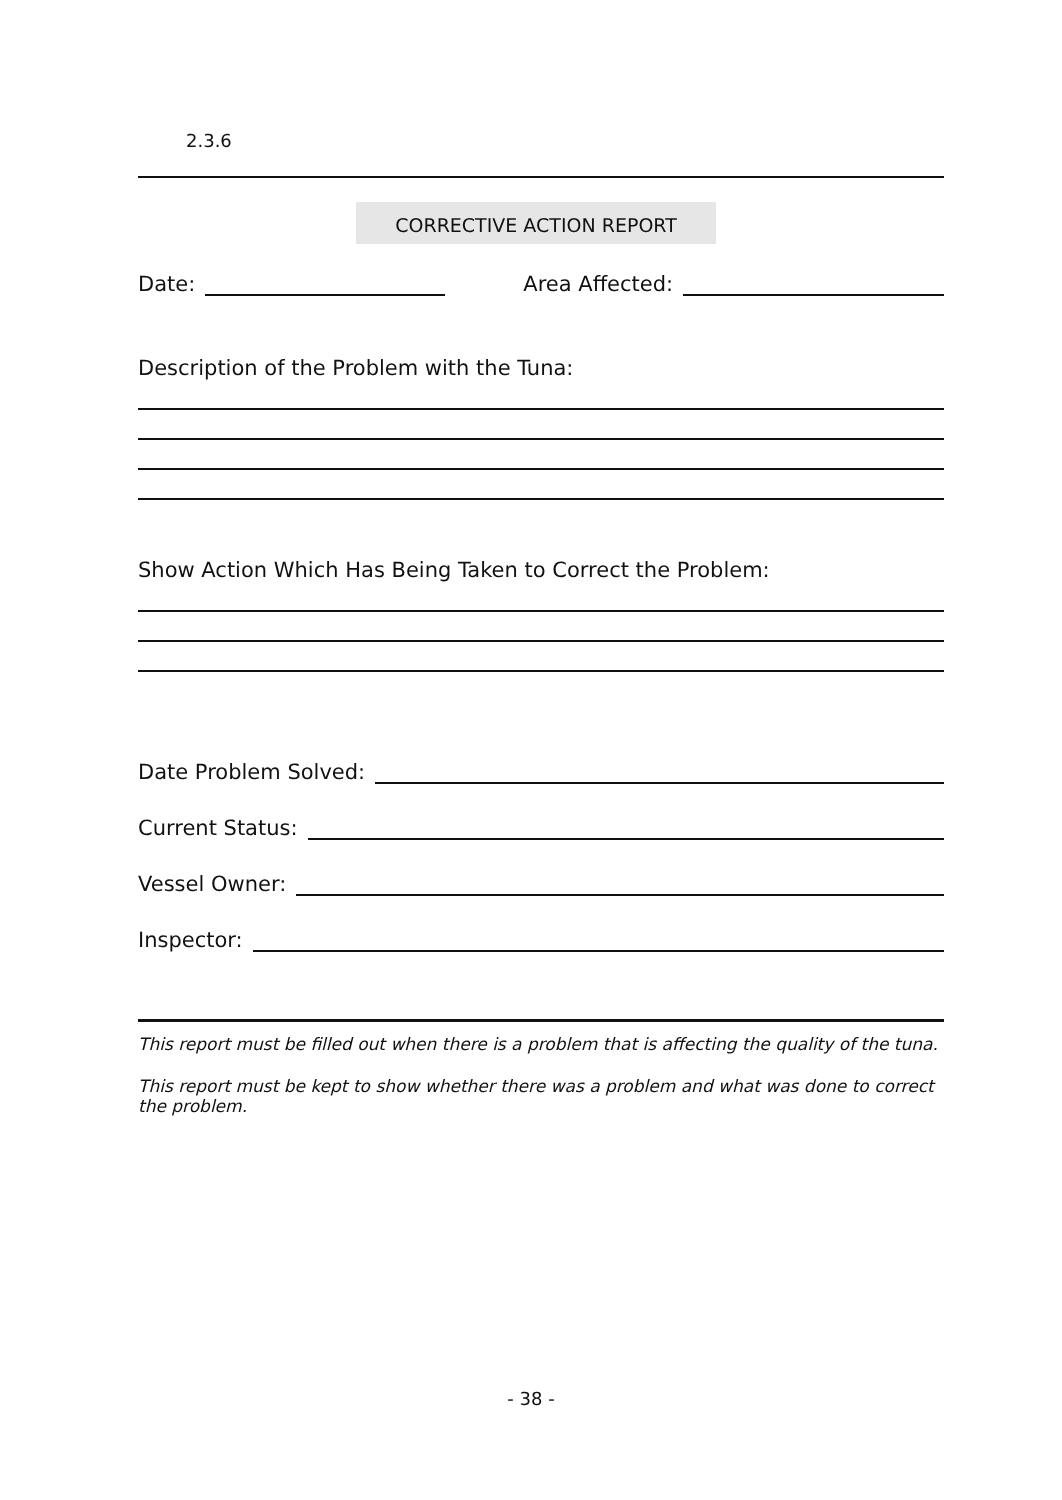2.3.6
CORRECTIVE ACTION REPORT
Date: Area Affected:
Description of the Problem with the Tuna:
Show Action Which Has Being Taken to Correct the Problem:
Date Problem Solved:
Current Status:
Vessel Owner:
Inspector:
This report must be filled out when there is a problem that is affecting the quality of the tuna.
This report must be kept to show whether there was a problem and what was done to correct the problem.
- 38 -